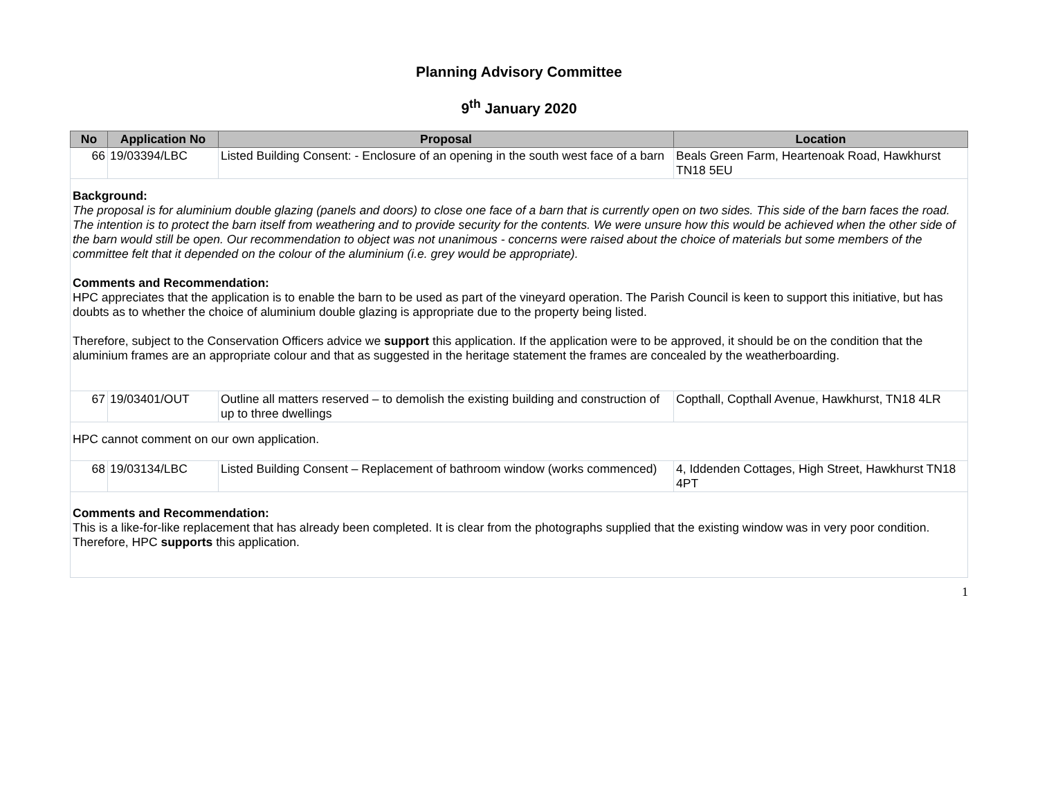Planning Advisory Committee
9<sup>th</sup> January 2020
| No | Application No | Proposal | Location |
| --- | --- | --- | --- |
| 66 | 19/03394/LBC | Listed Building Consent: - Enclosure of an opening in the south west face of a barn | Beals Green Farm, Heartenoak Road, Hawkhurst TN18 5EU |
| Background: The proposal is for aluminium double glazing (panels and doors) to close one face of a barn that is currently open on two sides. This side of the barn faces the road. The intention is to protect the barn itself from weathering and to provide security for the contents. We were unsure how this would be achieved when the other side of the barn would still be open. Our recommendation to object was not unanimous - concerns were raised about the choice of materials but some members of the committee felt that it depended on the colour of the aluminium (i.e. grey would be appropriate). Comments and Recommendation: HPC appreciates that the application is to enable the barn to be used as part of the vineyard operation. The Parish Council is keen to support this initiative, but has doubts as to whether the choice of aluminium double glazing is appropriate due to the property being listed. Therefore, subject to the Conservation Officers advice we support this application. If the application were to be approved, it should be on the condition that the aluminium frames are an appropriate colour and that as suggested in the heritage statement the frames are concealed by the weatherboarding. | | | |
| 67 | 19/03401/OUT | Outline all matters reserved – to demolish the existing building and construction of up to three dwellings | Copthall, Copthall Avenue, Hawkhurst, TN18 4LR |
| HPC cannot comment on our own application. | | | |
| 68 | 19/03134/LBC | Listed Building Consent – Replacement of bathroom window (works commenced) | 4, Iddenden Cottages, High Street, Hawkhurst TN18 4PT |
| Comments and Recommendation: This is a like-for-like replacement that has already been completed. It is clear from the photographs supplied that the existing window was in very poor condition. Therefore, HPC supports this application. | | | |
1